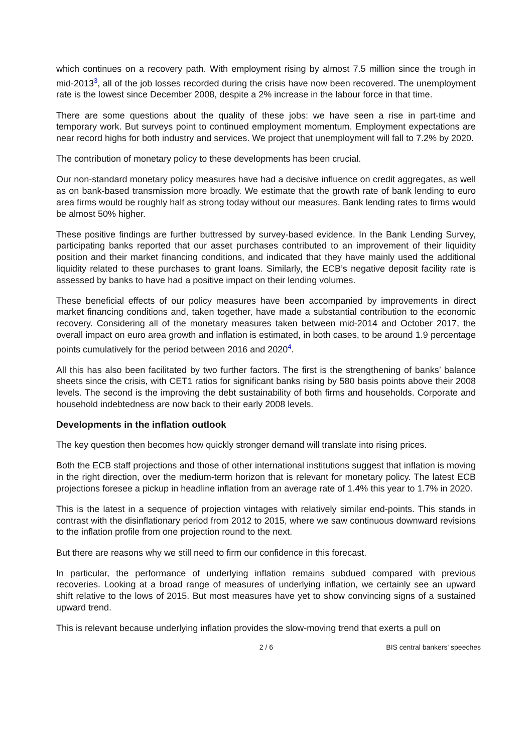which continues on a recovery path. With employment rising by almost 7.5 million since the trough in mid-2013<sup>3</sup>, all of the job losses recorded during the crisis have now been recovered. The unemployment rate is the lowest since December 2008, despite a 2% increase in the labour force in that time.
There are some questions about the quality of these jobs: we have seen a rise in part-time and temporary work. But surveys point to continued employment momentum. Employment expectations are near record highs for both industry and services. We project that unemployment will fall to 7.2% by 2020.
The contribution of monetary policy to these developments has been crucial.
Our non-standard monetary policy measures have had a decisive influence on credit aggregates, as well as on bank-based transmission more broadly. We estimate that the growth rate of bank lending to euro area firms would be roughly half as strong today without our measures. Bank lending rates to firms would be almost 50% higher.
These positive findings are further buttressed by survey-based evidence. In the Bank Lending Survey, participating banks reported that our asset purchases contributed to an improvement of their liquidity position and their market financing conditions, and indicated that they have mainly used the additional liquidity related to these purchases to grant loans. Similarly, the ECB’s negative deposit facility rate is assessed by banks to have had a positive impact on their lending volumes.
These beneficial effects of our policy measures have been accompanied by improvements in direct market financing conditions and, taken together, have made a substantial contribution to the economic recovery. Considering all of the monetary measures taken between mid-2014 and October 2017, the overall impact on euro area growth and inflation is estimated, in both cases, to be around 1.9 percentage points cumulatively for the period between 2016 and 2020<sup>4</sup>.
All this has also been facilitated by two further factors. The first is the strengthening of banks’ balance sheets since the crisis, with CET1 ratios for significant banks rising by 580 basis points above their 2008 levels. The second is the improving the debt sustainability of both firms and households. Corporate and household indebtedness are now back to their early 2008 levels.
Developments in the inflation outlook
The key question then becomes how quickly stronger demand will translate into rising prices.
Both the ECB staff projections and those of other international institutions suggest that inflation is moving in the right direction, over the medium-term horizon that is relevant for monetary policy. The latest ECB projections foresee a pickup in headline inflation from an average rate of 1.4% this year to 1.7% in 2020.
This is the latest in a sequence of projection vintages with relatively similar end-points. This stands in contrast with the disinflationary period from 2012 to 2015, where we saw continuous downward revisions to the inflation profile from one projection round to the next.
But there are reasons why we still need to firm our confidence in this forecast.
In particular, the performance of underlying inflation remains subdued compared with previous recoveries. Looking at a broad range of measures of underlying inflation, we certainly see an upward shift relative to the lows of 2015. But most measures have yet to show convincing signs of a sustained upward trend.
This is relevant because underlying inflation provides the slow-moving trend that exerts a pull on
2 / 6 BIS central bankers' speeches